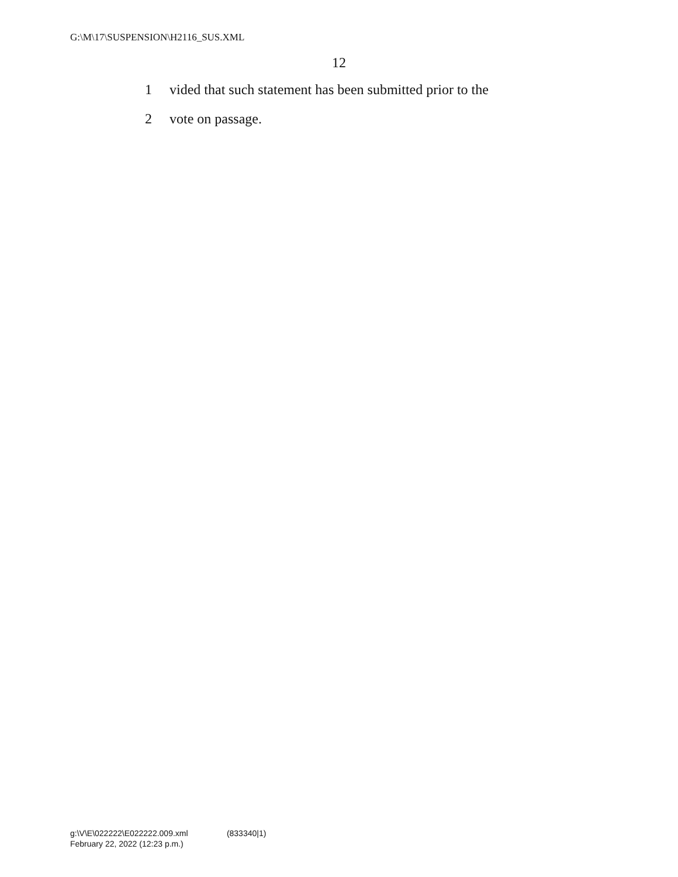G:\M\17\SUSPENSION\H2116_SUS.XML
12
1 vided that such statement has been submitted prior to the
2 vote on passage.
g:\V\E\022222\E022222.009.xml (833340|1)
February 22, 2022 (12:23 p.m.)